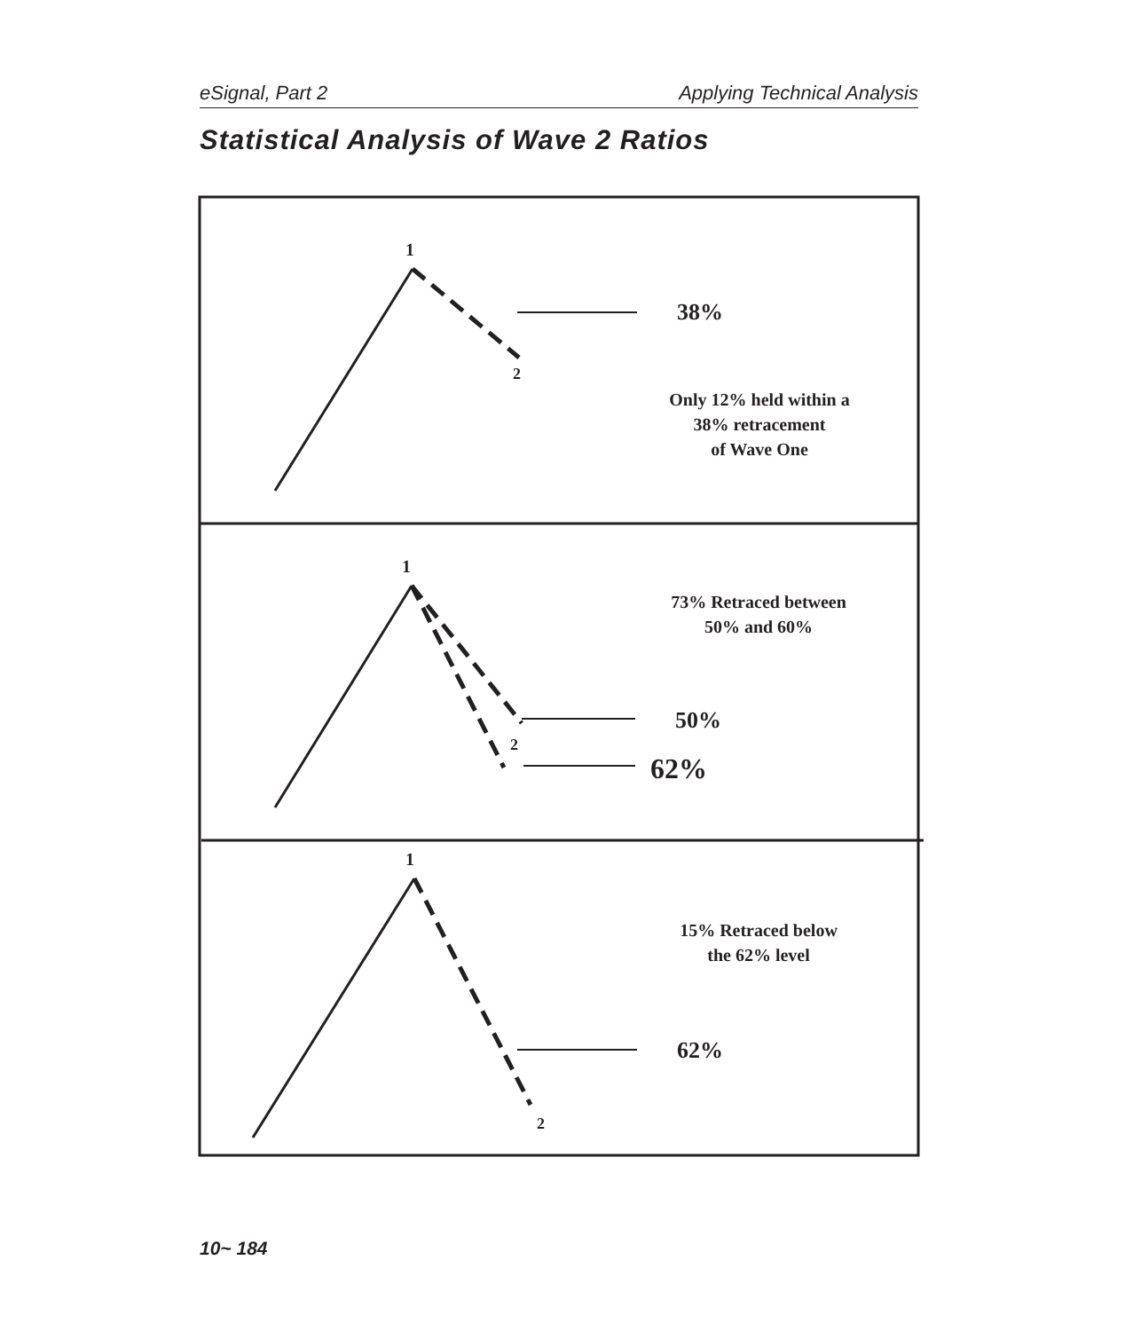eSignal, Part 2 Applying Technical Analysis
Statistical Analysis of Wave 2 Ratios
1
2
38%
Only 12% held within a
38% retracement
of Wave One
1
73% Retraced between
50% and 60%
50%
2
62%
1
15% Retraced below
the 62% level
62%
2
10~ 184